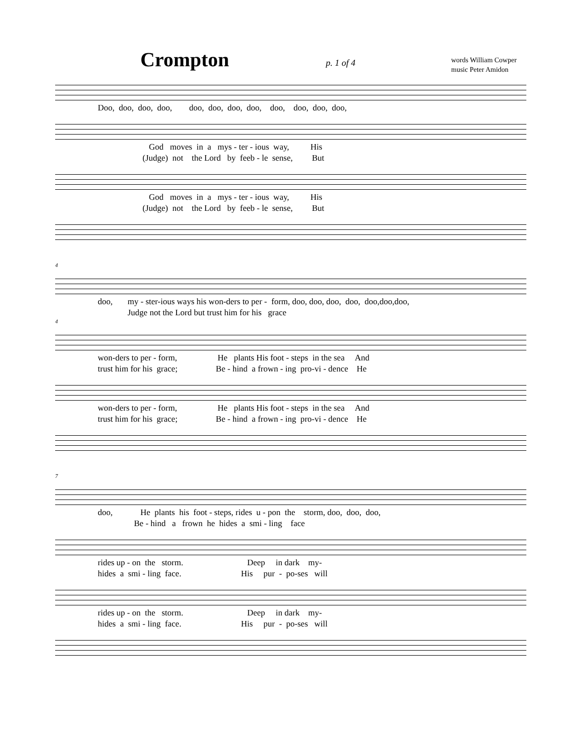Crompton
p. 1 of 4
words William Cowper
music Peter Amidon
Doo, doo, doo, doo, doo, doo, doo, doo, doo, doo, doo, doo,
God moves in a mys - ter - ious way, His (Judge) not the Lord by feeb - le sense, But
God moves in a mys - ter - ious way, His (Judge) not the Lord by feeb - le sense, But
4
doo, my - ster-ious ways his won-ders to per - form, doo, doo, doo, doo, doo,doo,doo, Judge not the Lord but trust him for his grace
4
won-ders to per - form, He plants His foot - steps in the sea And trust him for his grace; Be - hind a frown - ing pro-vi - dence He
won-ders to per - form, He plants His foot - steps in the sea And trust him for his grace; Be - hind a frown - ing pro-vi - dence He
7
doo, He plants his foot - steps, rides u - pon the storm, doo, doo, doo, Be - hind a frown he hides a smi - ling face
rides up - on the storm. Deep in dark my- hides a smi - ling face. His pur - po-ses will
rides up - on the storm. Deep in dark my- hides a smi - ling face. His pur - po-ses will